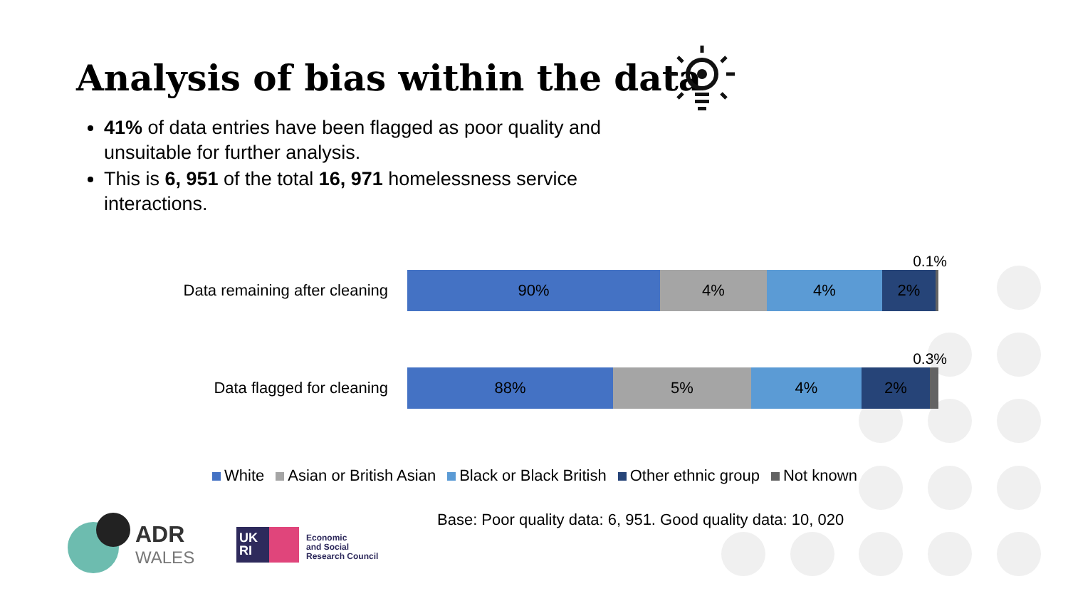Analysis of bias within the data
41% of data entries have been flagged as poor quality and unsuitable for further analysis.
This is 6, 951 of the total 16, 971 homelessness service interactions.
0.1%
Data remaining after cleaning
90% 4% 4% 2%
0.3%
Data flagged for cleaning
88% 5% 4% 2%
White Asian or British Asian Black or Black British Other ethnic group Not known
Base: Poor quality data: 6, 951. Good quality data: 10, 020
ADR
WALES
UK
RI
Economic
and Social
Research Council